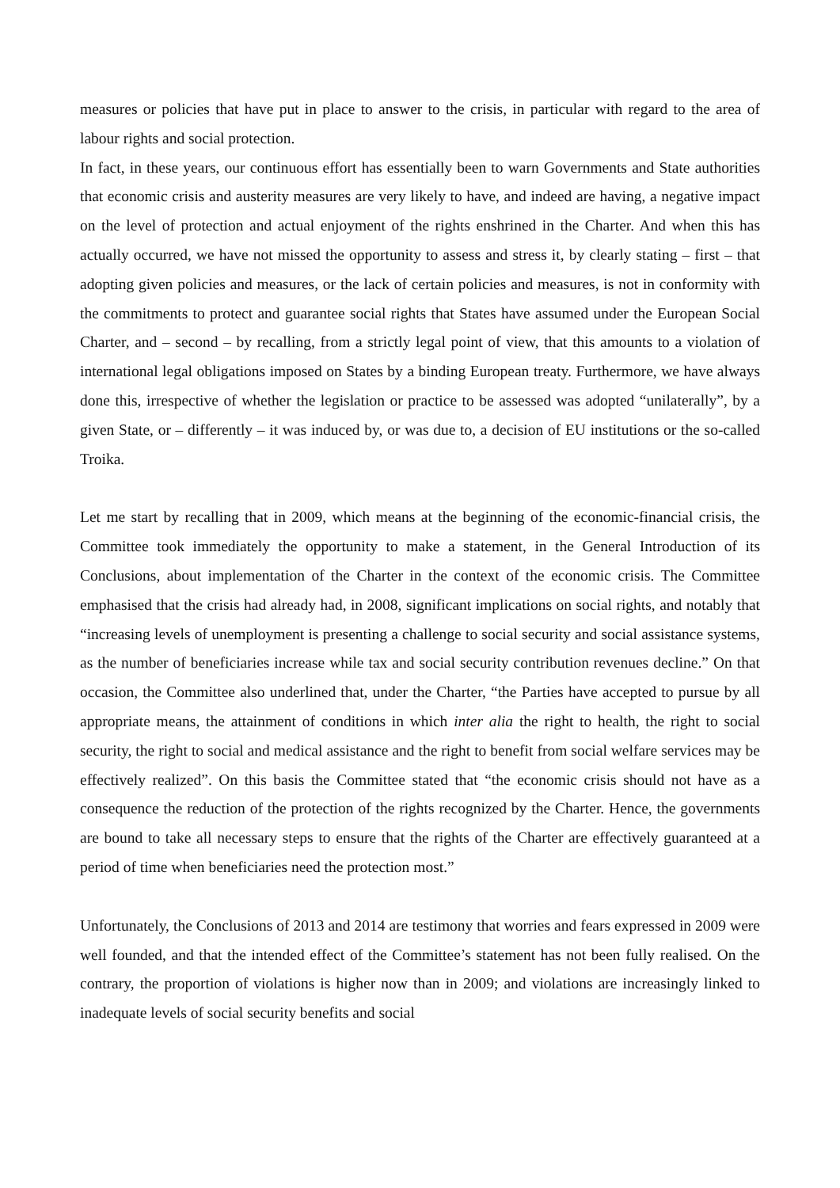measures or policies that have put in place to answer to the crisis, in particular with regard to the area of labour rights and social protection.
In fact, in these years, our continuous effort has essentially been to warn Governments and State authorities that economic crisis and austerity measures are very likely to have, and indeed are having, a negative impact on the level of protection and actual enjoyment of the rights enshrined in the Charter. And when this has actually occurred, we have not missed the opportunity to assess and stress it, by clearly stating – first – that adopting given policies and measures, or the lack of certain policies and measures, is not in conformity with the commitments to protect and guarantee social rights that States have assumed under the European Social Charter, and – second – by recalling, from a strictly legal point of view, that this amounts to a violation of international legal obligations imposed on States by a binding European treaty. Furthermore, we have always done this, irrespective of whether the legislation or practice to be assessed was adopted “unilaterally”, by a given State, or – differently – it was induced by, or was due to, a decision of EU institutions or the so-called Troika.
Let me start by recalling that in 2009, which means at the beginning of the economic-financial crisis, the Committee took immediately the opportunity to make a statement, in the General Introduction of its Conclusions, about implementation of the Charter in the context of the economic crisis. The Committee emphasised that the crisis had already had, in 2008, significant implications on social rights, and notably that “increasing levels of unemployment is presenting a challenge to social security and social assistance systems, as the number of beneficiaries increase while tax and social security contribution revenues decline.” On that occasion, the Committee also underlined that, under the Charter, “the Parties have accepted to pursue by all appropriate means, the attainment of conditions in which inter alia the right to health, the right to social security, the right to social and medical assistance and the right to benefit from social welfare services may be effectively realized”. On this basis the Committee stated that “the economic crisis should not have as a consequence the reduction of the protection of the rights recognized by the Charter. Hence, the governments are bound to take all necessary steps to ensure that the rights of the Charter are effectively guaranteed at a period of time when beneficiaries need the protection most.”
Unfortunately, the Conclusions of 2013 and 2014 are testimony that worries and fears expressed in 2009 were well founded, and that the intended effect of the Committee’s statement has not been fully realised. On the contrary, the proportion of violations is higher now than in 2009; and violations are increasingly linked to inadequate levels of social security benefits and social